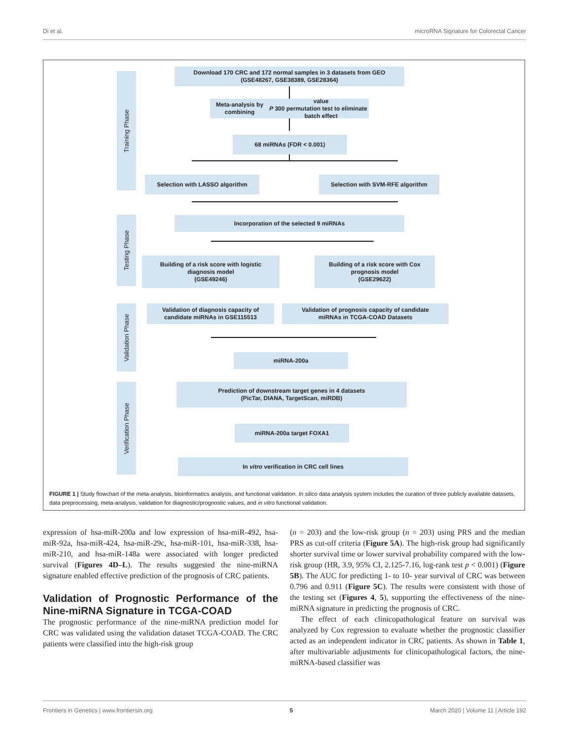Di et al. microRNA Signature for Colorectal Cancer
Training Phase
Testing Phase
Validation Phase
Verification Phase
Download 170 CRC and 172 normal samples in 3 datasets from GEO
(GSE48267, GSE38389, GSE28364)
Meta-analysis by combining P value
300 permutation test to eliminate batch effect
68 miRNAs (FDR < 0.001)
Selection with LASSO algorithm Selection with SVM-RFE algorithm
Incorporation of the selected 9 miRNAs
Building of a risk score with logistic
diagnosis model
(GSE49246)
Building of a risk score with Cox
prognosis model
(GSE29622)
Validation of diagnosis capacity of
candidate miRNAs in GSE115513
Validation of prognosis capacity of candidate
miRNAs in TCGA-COAD Datasets
miRNA-200a
Prediction of downstream target genes in 4 datasets
(PicTar, DIANA, TargetScan, miRDB)
miRNA-200a target FOXA1
In vitro verification in CRC cell lines
FIGURE 1 | Study flowchart of the meta-analysis, bioinformatics analysis, and functional validation. In silico data analysis system includes the curation of three publicly available datasets, data preprocessing, meta-analysis, validation for diagnostic/prognostic values, and in vitro functional validation.
expression of hsa-miR-200a and low expression of hsa-miR-492, hsa-miR-92a, hsa-miR-424, hsa-miR-29c, hsa-miR-101, hsa-miR-338, hsa-miR-210, and hsa-miR-148a were associated with longer predicted survival (Figures 4D–L). The results suggested the nine-miRNA signature enabled effective prediction of the prognosis of CRC patients.
Validation of Prognostic Performance of the Nine-miRNA Signature in TCGA-COAD
The prognostic performance of the nine-miRNA prediction model for CRC was validated using the validation dataset TCGA-COAD. The CRC patients were classified into the high-risk group
(n = 203) and the low-risk group (n = 203) using PRS and the median PRS as cut-off criteria (Figure 5A). The high-risk group had significantly shorter survival time or lower survival probability compared with the low-risk group (HR, 3.9, 95% CI, 2.125-7.16, log-rank test p < 0.001) (Figure 5B). The AUC for predicting 1- to 10- year survival of CRC was between 0.796 and 0.911 (Figure 5C). The results were consistent with those of the testing set (Figures 4, 5), supporting the effectiveness of the nine-miRNA signature in predicting the prognosis of CRC.
The effect of each clinicopathological feature on survival was analyzed by Cox regression to evaluate whether the prognostic classifier acted as an independent indicator in CRC patients. As shown in Table 1, after multivariable adjustments for clinicopathological factors, the nine-miRNA-based classifier was
Frontiers in Genetics | www.frontiersin.org 5 March 2020 | Volume 11 | Article 192